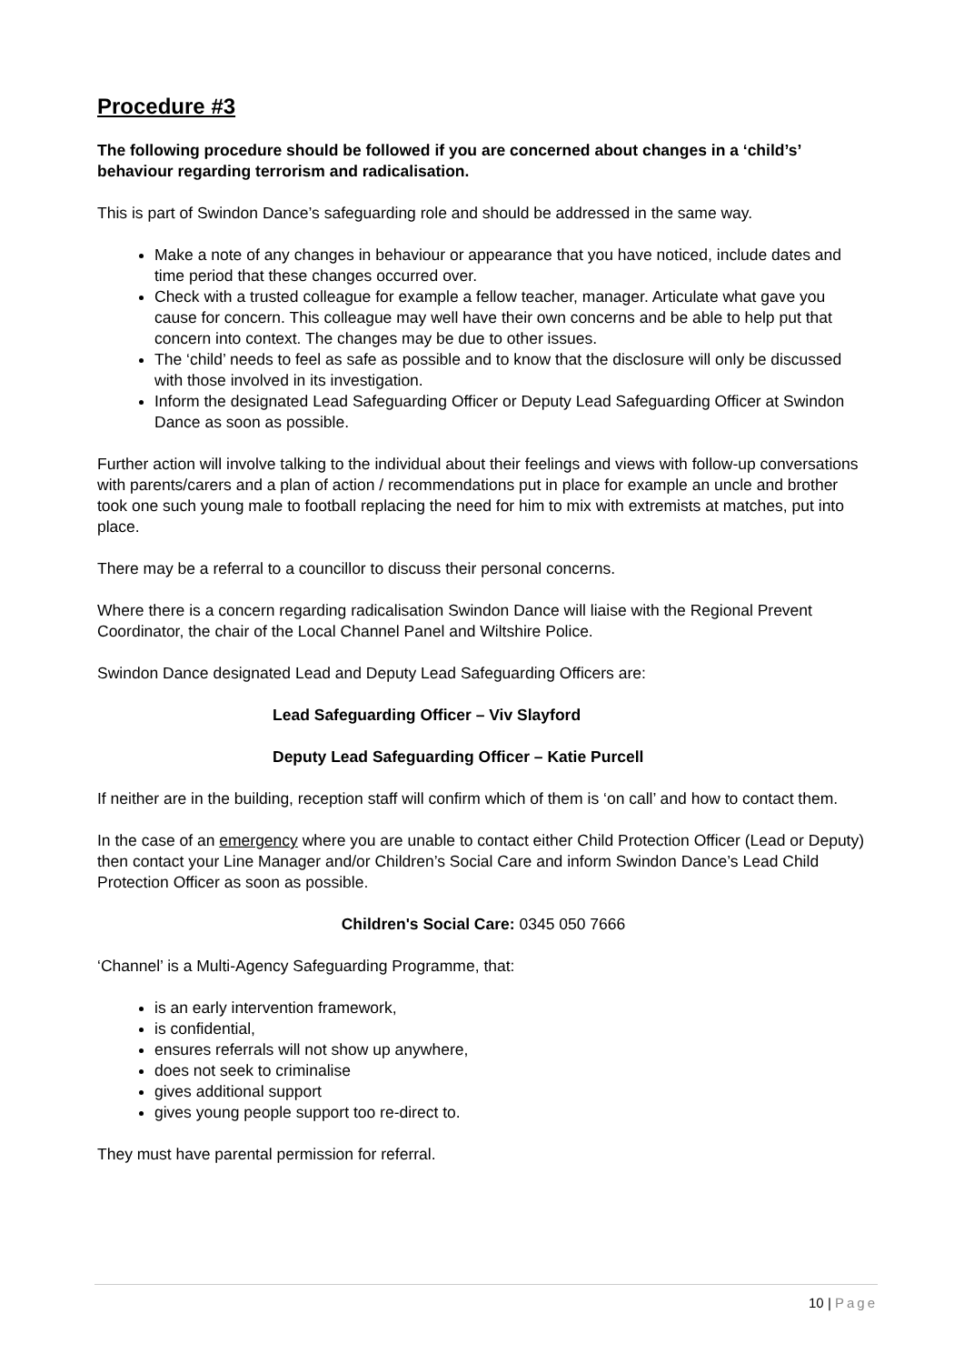Procedure #3
The following procedure should be followed if you are concerned about changes in a ‘child’s’ behaviour regarding terrorism and radicalisation.
This is part of Swindon Dance’s safeguarding role and should be addressed in the same way.
Make a note of any changes in behaviour or appearance that you have noticed, include dates and time period that these changes occurred over.
Check with a trusted colleague for example a fellow teacher, manager. Articulate what gave you cause for concern. This colleague may well have their own concerns and be able to help put that concern into context. The changes may be due to other issues.
The ‘child’ needs to feel as safe as possible and to know that the disclosure will only be discussed with those involved in its investigation.
Inform the designated Lead Safeguarding Officer or Deputy Lead Safeguarding Officer at Swindon Dance as soon as possible.
Further action will involve talking to the individual about their feelings and views with follow-up conversations with parents/carers and a plan of action / recommendations put in place for example an uncle and brother took one such young male to football replacing the need for him to mix with extremists at matches, put into place.
There may be a referral to a councillor to discuss their personal concerns.
Where there is a concern regarding radicalisation Swindon Dance will liaise with the Regional Prevent Coordinator, the chair of the Local Channel Panel and Wiltshire Police.
Swindon Dance designated Lead and Deputy Lead Safeguarding Officers are:
Lead Safeguarding Officer – Viv Slayford
Deputy Lead Safeguarding Officer – Katie Purcell
If neither are in the building, reception staff will confirm which of them is ‘on call’ and how to contact them.
In the case of an emergency where you are unable to contact either Child Protection Officer (Lead or Deputy) then contact your Line Manager and/or Children’s Social Care and inform Swindon Dance’s Lead Child Protection Officer as soon as possible.
Children's Social Care: 0345 050 7666
‘Channel’ is a Multi-Agency Safeguarding Programme, that:
is an early intervention framework,
is confidential,
ensures referrals will not show up anywhere,
does not seek to criminalise
gives additional support
gives young people support too re-direct to.
They must have parental permission for referral.
10 | Page